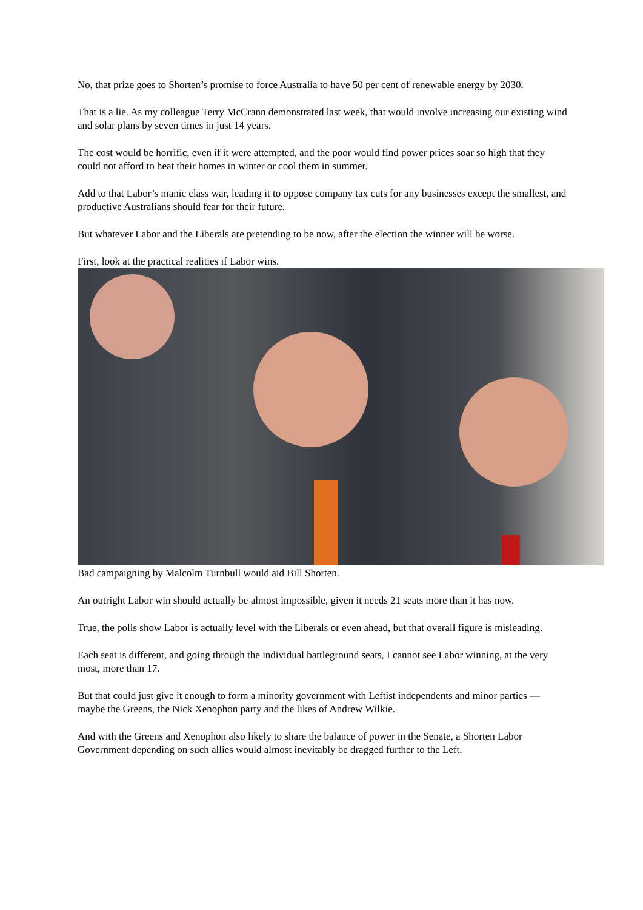No, that prize goes to Shorten’s promise to force Australia to have 50 per cent of renewable energy by 2030.
That is a lie. As my colleague Terry McCrann demonstrated last week, that would involve increasing our existing wind and solar plans by seven times in just 14 years.
The cost would be horrific, even if it were attempted, and the poor would find power prices soar so high that they could not afford to heat their homes in winter or cool them in summer.
Add to that Labor’s manic class war, leading it to oppose company tax cuts for any businesses except the smallest, and productive Australians should fear for their future.
But whatever Labor and the Liberals are pretending to be now, after the election the winner will be worse.
First, look at the practical realities if Labor wins.
Bad campaigning by Malcolm Turnbull would aid Bill Shorten.
An outright Labor win should actually be almost impossible, given it needs 21 seats more than it has now.
True, the polls show Labor is actually level with the Liberals or even ahead, but that overall figure is misleading.
Each seat is different, and going through the individual battleground seats, I cannot see Labor winning, at the very most, more than 17.
But that could just give it enough to form a minority government with Leftist independents and minor parties — maybe the Greens, the Nick Xenophon party and the likes of Andrew Wilkie.
And with the Greens and Xenophon also likely to share the balance of power in the Senate, a Shorten Labor Government depending on such allies would almost inevitably be dragged further to the Left.